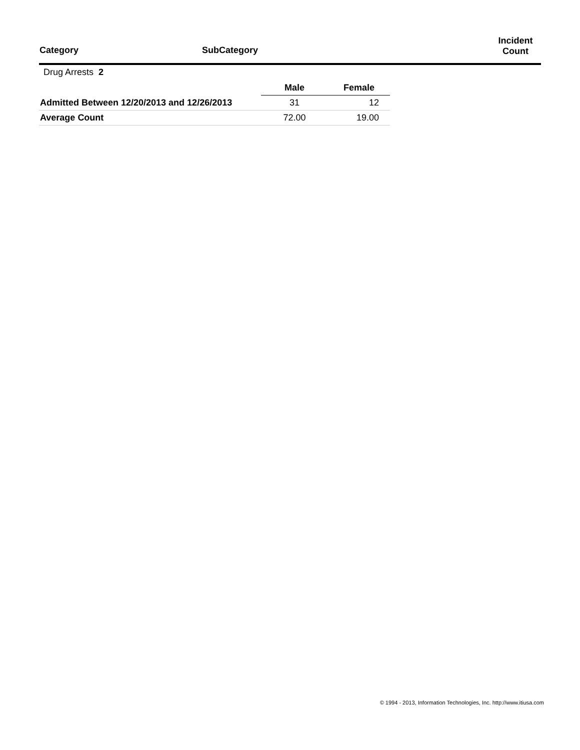| Category | SubCategory | Incident Count |
| --- | --- | --- |
Drug Arrests 2
| | Male | Female |
| --- | --- | --- |
| Admitted Between 12/20/2013 and 12/26/2013 | 31 | 12 |
| Average Count | 72.00 | 19.00 |
© 1994 - 2013, Information Technologies, Inc. http://www.itiusa.com